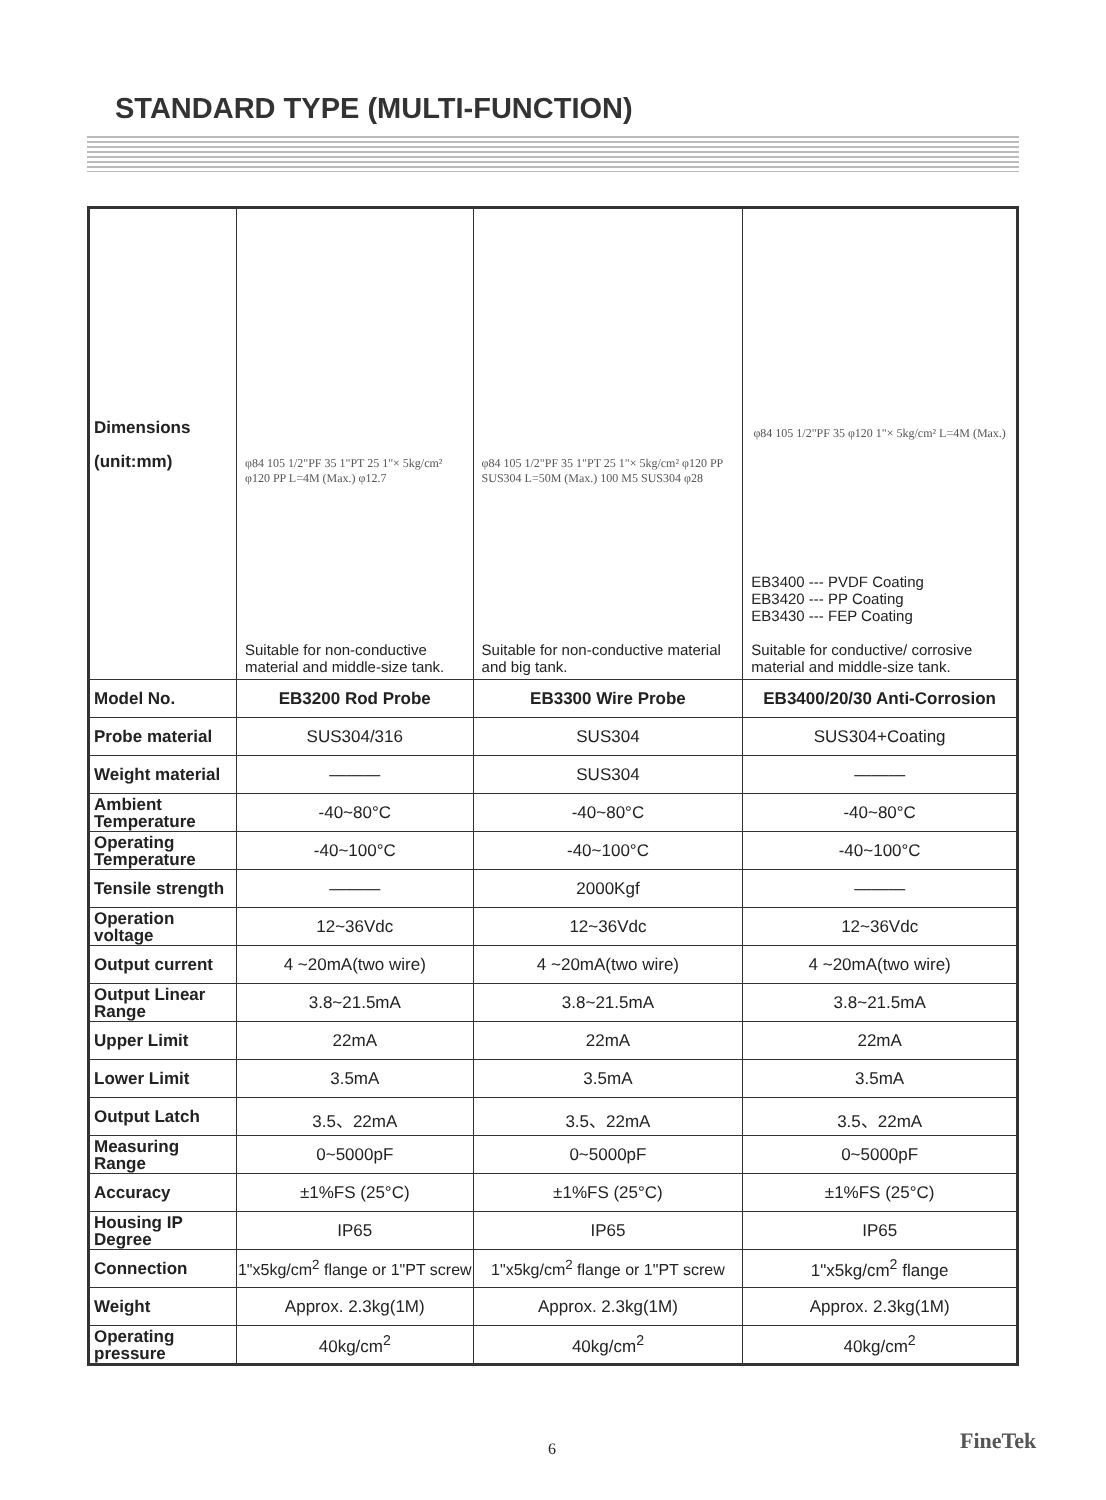STANDARD TYPE (MULTI-FUNCTION)
| Dimensions (unit:mm) | φ84 105 1/2"PF 35 1"PT 25 1"× 5kg/cm² φ120 PP L=4M (Max.) φ12.7 Suitable for non-conductive material and middle-size tank. | φ84 105 1/2"PF 35 1"PT 25 1"× 5kg/cm² φ120 PP SUS304 L=50M (Max.) 100 M5 SUS304 φ28 Suitable for non-conductive material and big tank. | φ84 105 1/2"PF 35 φ120 1"× 5kg/cm² L=4M (Max.) EB3400 --- PVDF Coating EB3420 --- PP Coating EB3430 --- FEP Coating Suitable for conductive/ corrosive material and middle-size tank. |
| Model No. | EB3200 Rod Probe | EB3300 Wire Probe | EB3400/20/30 Anti-Corrosion |
| Probe material | SUS304/316 | SUS304 | SUS304+Coating |
| Weight material | ——— | SUS304 | ——— |
| Ambient Temperature | -40~80°C | -40~80°C | -40~80°C |
| Operating Temperature | -40~100°C | -40~100°C | -40~100°C |
| Tensile strength | ——— | 2000Kgf | ——— |
| Operation voltage | 12~36Vdc | 12~36Vdc | 12~36Vdc |
| Output current | 4 ~20mA(two wire) | 4 ~20mA(two wire) | 4 ~20mA(two wire) |
| Output Linear Range | 3.8~21.5mA | 3.8~21.5mA | 3.8~21.5mA |
| Upper Limit | 22mA | 22mA | 22mA |
| Lower Limit | 3.5mA | 3.5mA | 3.5mA |
| Output Latch | 3.5、22mA | 3.5、22mA | 3.5、22mA |
| Measuring Range | 0~5000pF | 0~5000pF | 0~5000pF |
| Accuracy | ±1%FS (25°C) | ±1%FS (25°C) | ±1%FS (25°C) |
| Housing IP Degree | IP65 | IP65 | IP65 |
| Connection | 1"x5kg/cm<sup>2</sup> flange or 1"PT screw | 1"x5kg/cm<sup>2</sup> flange or 1"PT screw | 1"x5kg/cm<sup>2</sup> flange |
| Weight | Approx. 2.3kg(1M) | Approx. 2.3kg(1M) | Approx. 2.3kg(1M) |
| Operating pressure | 40kg/cm<sup>2</sup> | 40kg/cm<sup>2</sup> | 40kg/cm<sup>2</sup> |
6 FineTek